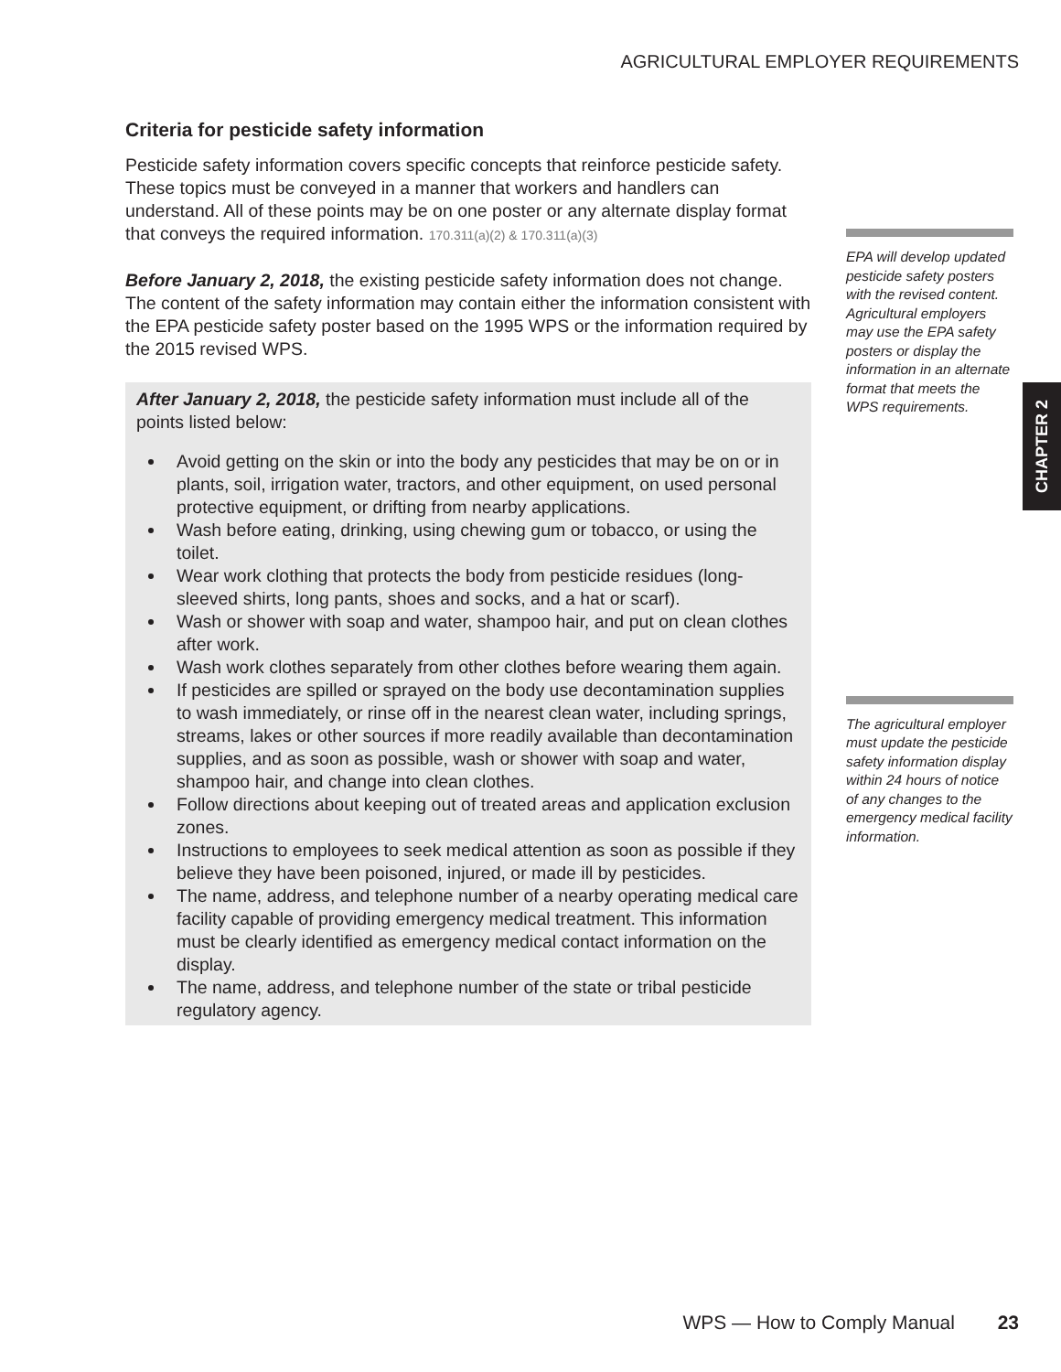AGRICULTURAL EMPLOYER REQUIREMENTS
Criteria for pesticide safety information
Pesticide safety information covers specific concepts that reinforce pesticide safety. These topics must be conveyed in a manner that workers and handlers can understand. All of these points may be on one poster or any alternate display format that conveys the required information. 170.311(a)(2) & 170.311(a)(3)
Before January 2, 2018, the existing pesticide safety information does not change. The content of the safety information may contain either the information consistent with the EPA pesticide safety poster based on the 1995 WPS or the information required by the 2015 revised WPS.
After January 2, 2018, the pesticide safety information must include all of the points listed below:
Avoid getting on the skin or into the body any pesticides that may be on or in plants, soil, irrigation water, tractors, and other equipment, on used personal protective equipment, or drifting from nearby applications.
Wash before eating, drinking, using chewing gum or tobacco, or using the toilet.
Wear work clothing that protects the body from pesticide residues (long-sleeved shirts, long pants, shoes and socks, and a hat or scarf).
Wash or shower with soap and water, shampoo hair, and put on clean clothes after work.
Wash work clothes separately from other clothes before wearing them again.
If pesticides are spilled or sprayed on the body use decontamination supplies to wash immediately, or rinse off in the nearest clean water, including springs, streams, lakes or other sources if more readily available than decontamination supplies, and as soon as possible, wash or shower with soap and water, shampoo hair, and change into clean clothes.
Follow directions about keeping out of treated areas and application exclusion zones.
Instructions to employees to seek medical attention as soon as possible if they believe they have been poisoned, injured, or made ill by pesticides.
The name, address, and telephone number of a nearby operating medical care facility capable of providing emergency medical treatment. This information must be clearly identified as emergency medical contact information on the display.
The name, address, and telephone number of the state or tribal pesticide regulatory agency.
EPA will develop updated pesticide safety posters with the revised content. Agricultural employers may use the EPA safety posters or display the information in an alternate format that meets the WPS requirements.
The agricultural employer must update the pesticide safety information display within 24 hours of notice of any changes to the emergency medical facility information.
CHAPTER 2
WPS — How to Comply Manual 23